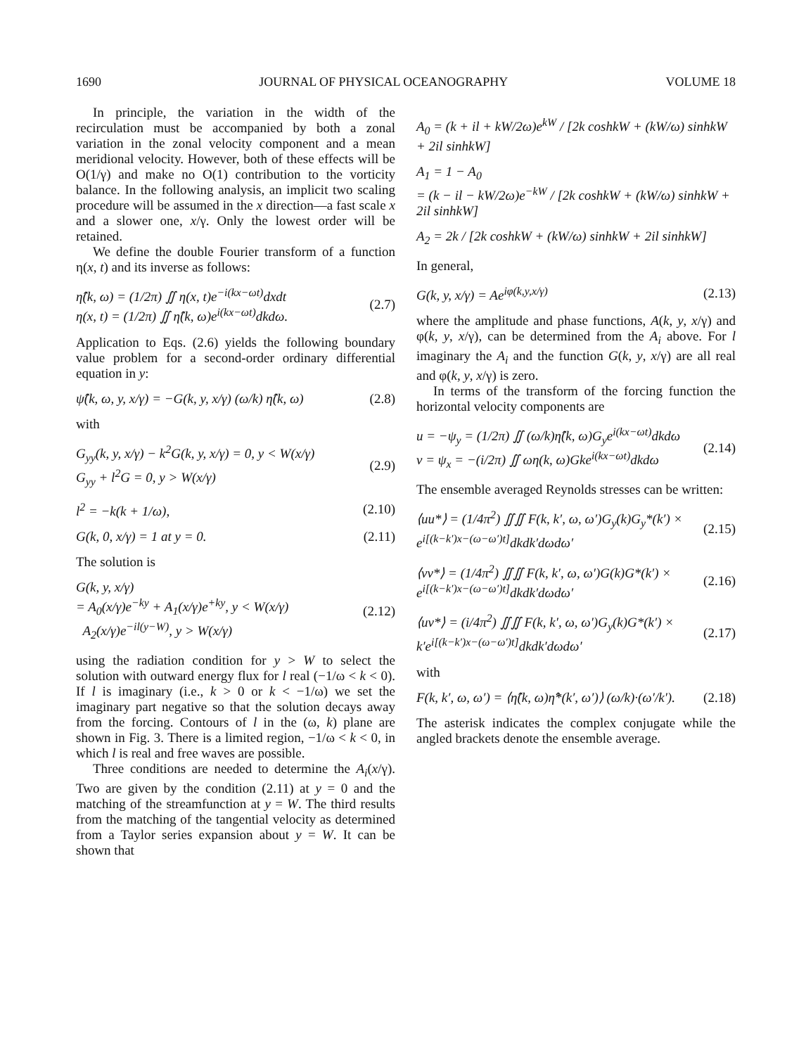1690 JOURNAL OF PHYSICAL OCEANOGRAPHY VOLUME 18
In principle, the variation in the width of the recirculation must be accompanied by both a zonal variation in the zonal velocity component and a mean meridional velocity. However, both of these effects will be O(1/γ) and make no O(1) contribution to the vorticity balance. In the following analysis, an implicit two scaling procedure will be assumed in the x direction—a fast scale x and a slower one, x/γ. Only the lowest order will be retained.
We define the double Fourier transform of a function η(x, t) and its inverse as follows:
η̂(k, ω) = (1/2π) ∬ η(x, t)e<sup>−i(kx−ωt)</sup>dxdt
η(x, t) = (1/2π) ∬ η̂(k, ω)e<sup>i(kx−ωt)</sup>dkdω. (2.7)
Application to Eqs. (2.6) yields the following boundary value problem for a second-order ordinary differential equation in y:
ψ̂(k, ω, y, x/γ) = −G(k, y, x/γ) (ω/k) η̂(k, ω) (2.8)
with
G<sub>yy</sub>(k, y, x/γ) − k<sup>2</sup>G(k, y, x/γ) = 0, y < W(x/γ)
G<sub>yy</sub> + l<sup>2</sup>G = 0, y > W(x/γ) (2.9)
l<sup>2</sup> = −k(k + 1/ω), (2.10)
G(k, 0, x/γ) = 1 at y = 0. (2.11)
The solution is
G(k, y, x/γ)
= A<sub>0</sub>(x/γ)e<sup>−ky</sup> + A<sub>1</sub>(x/γ)e<sup>+ky</sup>, y < W(x/γ)
A<sub>2</sub>(x/γ)e<sup>−il(y−W)</sup>, y > W(x/γ) (2.12)
using the radiation condition for y > W to select the solution with outward energy flux for l real (−1/ω < k < 0). If l is imaginary (i.e., k > 0 or k < −1/ω) we set the imaginary part negative so that the solution decays away from the forcing. Contours of l in the (ω, k) plane are shown in Fig. 3. There is a limited region, −1/ω < k < 0, in which l is real and free waves are possible.
Three conditions are needed to determine the A<sub>i</sub>(x/γ). Two are given by the condition (2.11) at y = 0 and the matching of the streamfunction at y = W. The third results from the matching of the tangential velocity as determined from a Taylor series expansion about y = W. It can be shown that
A<sub>0</sub> = (k + il + kW/2ω)e<sup>kW</sup> / [2k coshkW + (kW/ω) sinhkW + 2il sinhkW]
A<sub>1</sub> = 1 − A<sub>0</sub>
= (k − il − kW/2ω)e<sup>−kW</sup> / [2k coshkW + (kW/ω) sinhkW + 2il sinhkW]
A<sub>2</sub> = 2k / [2k coshkW + (kW/ω) sinhkW + 2il sinhkW]
In general,
G(k, y, x/γ) = Ae<sup>iφ(k,y,x/γ)</sup> (2.13)
where the amplitude and phase functions, A(k, y, x/γ) and φ(k, y, x/γ), can be determined from the A<sub>i</sub> above. For l imaginary the A<sub>i</sub> and the function G(k, y, x/γ) are all real and φ(k, y, x/γ) is zero.
In terms of the transform of the forcing function the horizontal velocity components are
u = −ψ<sub>y</sub> = (1/2π) ∬ (ω/k)η̂(k, ω)G<sub>y</sub>e<sup>i(kx−ωt)</sup>dkdω
v = ψ<sub>x</sub> = −(i/2π) ∬ ωη(k, ω)Gke<sup>i(kx−ωt)</sup>dkdω (2.14)
The ensemble averaged Reynolds stresses can be written:
⟨uu*⟩ = (1/4π<sup>2</sup>) ∬∬ F(k, k′, ω, ω′)G<sub>y</sub>(k)G<sub>y</sub>*(k′) × e<sup>i[(k−k′)x−(ω−ω′)t]</sup>dkdk′dωdω′ (2.15)
⟨vv*⟩ = (1/4π<sup>2</sup>) ∬∬ F(k, k′, ω, ω′)G(k)G*(k′) × e<sup>i[(k−k′)x−(ω−ω′)t]</sup>dkdk′dωdω′ (2.16)
⟨uv*⟩ = (i/4π<sup>2</sup>) ∬∬ F(k, k′, ω, ω′)G<sub>y</sub>(k)G*(k′) × k′e<sup>i[(k−k′)x−(ω−ω′)t]</sup>dkdk′dωdω′ (2.17)
with
F(k, k′, ω, ω′) = ⟨η̂(k, ω)η̂*(k′, ω′)⟩ (ω/k)·(ω′/k′). (2.18)
The asterisk indicates the complex conjugate while the angled brackets denote the ensemble average.